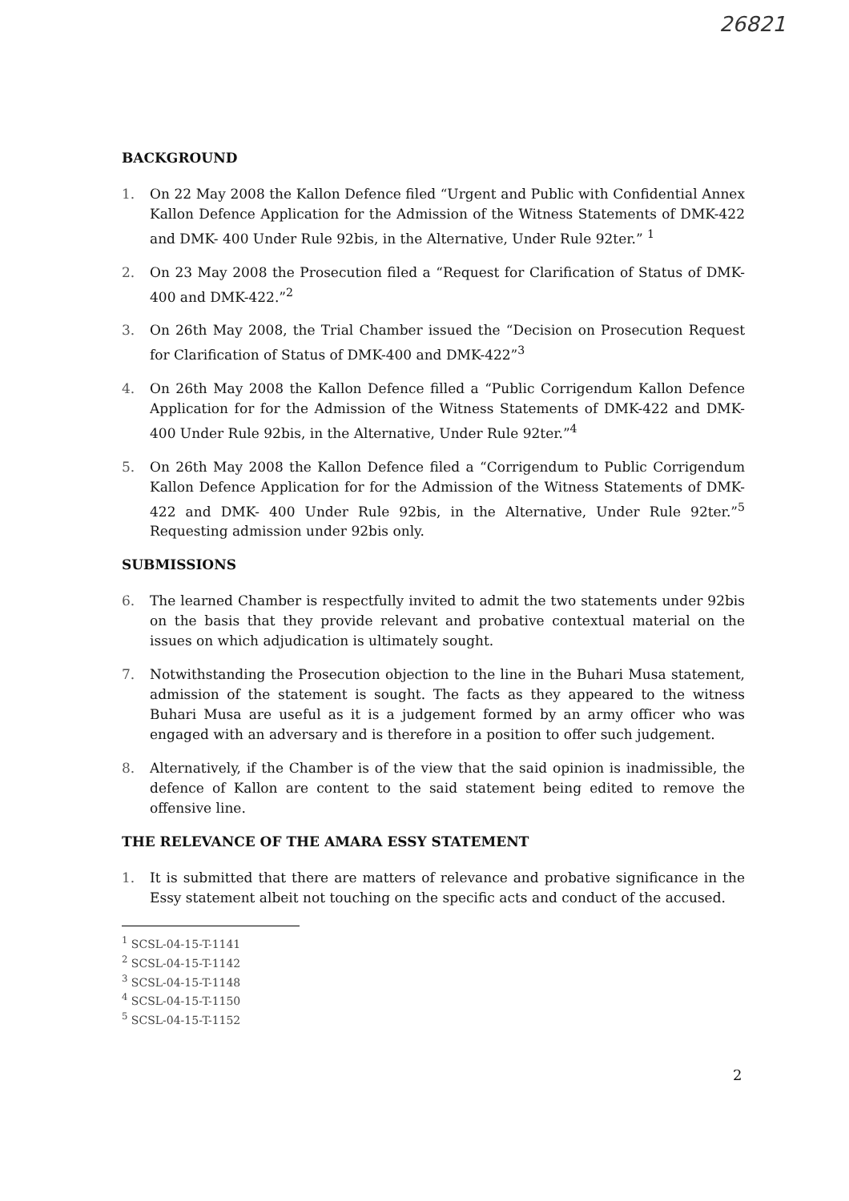26821
BACKGROUND
1. On 22 May 2008 the Kallon Defence filed “Urgent and Public with Confidential Annex Kallon Defence Application for the Admission of the Witness Statements of DMK-422 and DMK- 400 Under Rule 92bis, in the Alternative, Under Rule 92ter.” <sup>1</sup>
2. On 23 May 2008 the Prosecution filed a “Request for Clarification of Status of DMK-400 and DMK-422.”<sup>2</sup>
3. On 26th May 2008, the Trial Chamber issued the “Decision on Prosecution Request for Clarification of Status of DMK-400 and DMK-422”<sup>3</sup>
4. On 26th May 2008 the Kallon Defence filled a “Public Corrigendum Kallon Defence Application for for the Admission of the Witness Statements of DMK-422 and DMK- 400 Under Rule 92bis, in the Alternative, Under Rule 92ter.”<sup>4</sup>
5. On 26th May 2008 the Kallon Defence filed a “Corrigendum to Public Corrigendum Kallon Defence Application for for the Admission of the Witness Statements of DMK-422 and DMK- 400 Under Rule 92bis, in the Alternative, Under Rule 92ter.”<sup>5</sup> Requesting admission under 92bis only.
SUBMISSIONS
6. The learned Chamber is respectfully invited to admit the two statements under 92bis on the basis that they provide relevant and probative contextual material on the issues on which adjudication is ultimately sought.
7. Notwithstanding the Prosecution objection to the line in the Buhari Musa statement, admission of the statement is sought. The facts as they appeared to the witness Buhari Musa are useful as it is a judgement formed by an army officer who was engaged with an adversary and is therefore in a position to offer such judgement.
8. Alternatively, if the Chamber is of the view that the said opinion is inadmissible, the defence of Kallon are content to the said statement being edited to remove the offensive line.
THE RELEVANCE OF THE AMARA ESSY STATEMENT
1. It is submitted that there are matters of relevance and probative significance in the Essy statement albeit not touching on the specific acts and conduct of the accused.
<sup>1</sup> SCSL-04-15-T-1141
<sup>2</sup> SCSL-04-15-T-1142
<sup>3</sup> SCSL-04-15-T-1148
<sup>4</sup> SCSL-04-15-T-1150
<sup>5</sup> SCSL-04-15-T-1152
2